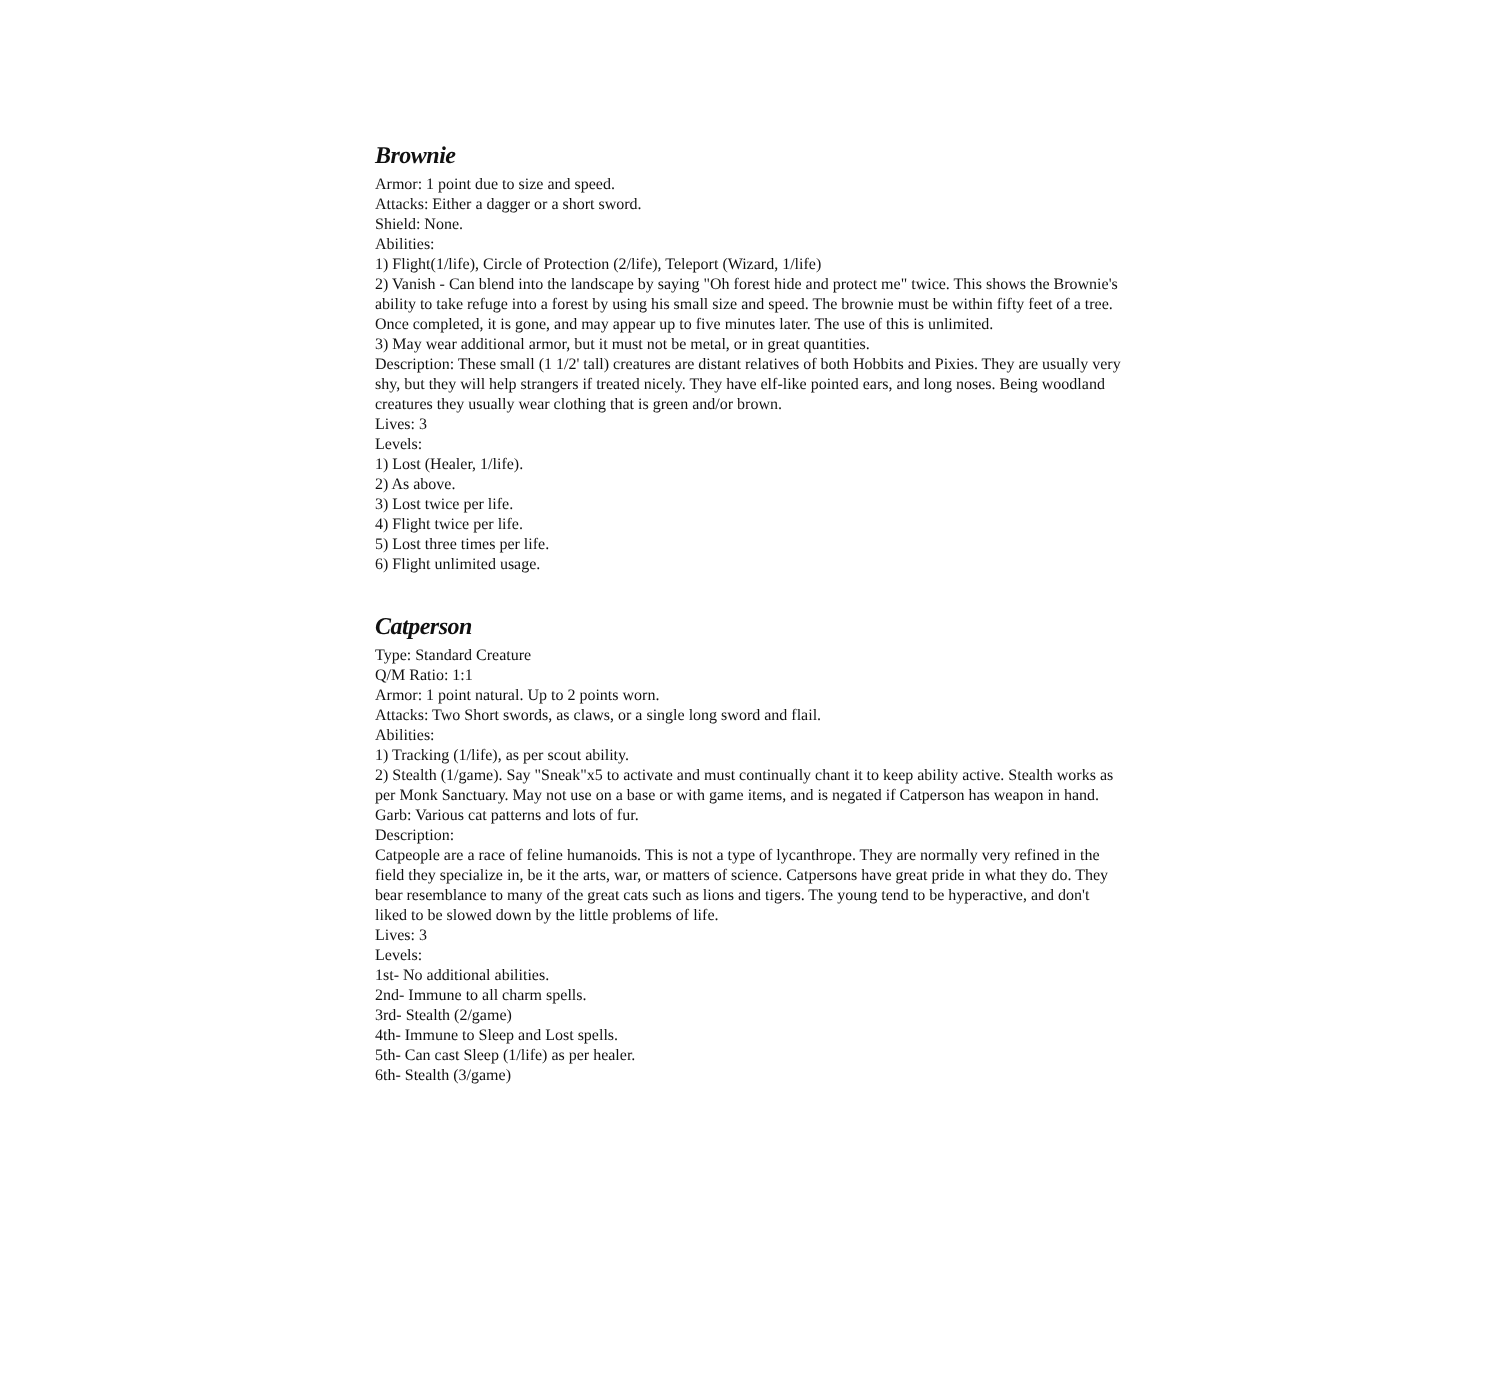Brownie
Armor: 1 point due to size and speed.
Attacks: Either a dagger or a short sword.
Shield: None.
Abilities:
1) Flight(1/life), Circle of Protection (2/life), Teleport (Wizard, 1/life)
2) Vanish - Can blend into the landscape by saying "Oh forest hide and protect me" twice. This shows the Brownie's ability to take refuge into a forest by using his small size and speed. The brownie must be within fifty feet of a tree. Once completed, it is gone, and may appear up to five minutes later. The use of this is unlimited.
3) May wear additional armor, but it must not be metal, or in great quantities.
Description: These small (1 1/2' tall) creatures are distant relatives of both Hobbits and Pixies. They are usually very shy, but they will help strangers if treated nicely. They have elf-like pointed ears, and long noses. Being woodland creatures they usually wear clothing that is green and/or brown.
Lives: 3
Levels:
1) Lost (Healer, 1/life).
2) As above.
3) Lost twice per life.
4) Flight twice per life.
5) Lost three times per life.
6) Flight unlimited usage.
Catperson
Type: Standard Creature
Q/M Ratio: 1:1
Armor: 1 point natural. Up to 2 points worn.
Attacks: Two Short swords, as claws, or a single long sword and flail.
Abilities:
1) Tracking (1/life), as per scout ability.
2) Stealth (1/game). Say "Sneak"x5 to activate and must continually chant it to keep ability active. Stealth works as per Monk Sanctuary. May not use on a base or with game items, and is negated if Catperson has weapon in hand.
Garb: Various cat patterns and lots of fur.
Description:
Catpeople are a race of feline humanoids. This is not a type of lycanthrope. They are normally very refined in the field they specialize in, be it the arts, war, or matters of science. Catpersons have great pride in what they do. They bear resemblance to many of the great cats such as lions and tigers. The young tend to be hyperactive, and don't liked to be slowed down by the little problems of life.
Lives: 3
Levels:
1st- No additional abilities.
2nd- Immune to all charm spells.
3rd- Stealth (2/game)
4th- Immune to Sleep and Lost spells.
5th- Can cast Sleep (1/life) as per healer.
6th- Stealth (3/game)